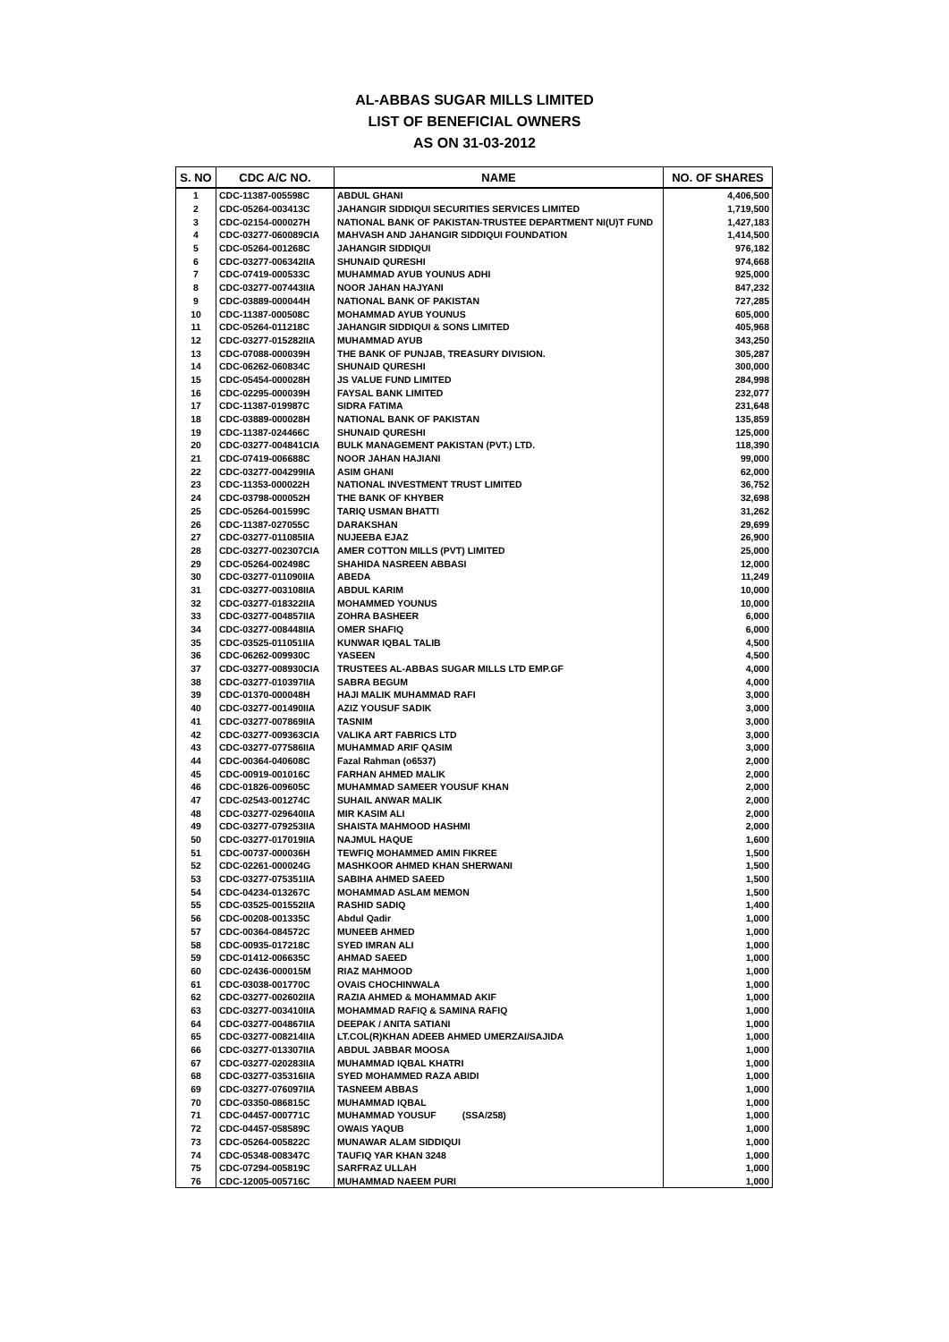AL-ABBAS SUGAR MILLS LIMITED
LIST OF BENEFICIAL OWNERS
AS ON 31-03-2012
| S. NO | CDC A/C NO. | NAME | NO. OF SHARES |
| --- | --- | --- | --- |
| 1 | CDC-11387-005598C | ABDUL GHANI | 4,406,500 |
| 2 | CDC-05264-003413C | JAHANGIR SIDDIQUI SECURITIES SERVICES LIMITED | 1,719,500 |
| 3 | CDC-02154-000027H | NATIONAL BANK OF PAKISTAN-TRUSTEE DEPARTMENT NI(U)T FUND | 1,427,183 |
| 4 | CDC-03277-060089CIA | MAHVASH AND JAHANGIR SIDDIQUI FOUNDATION | 1,414,500 |
| 5 | CDC-05264-001268C | JAHANGIR SIDDIQUI | 976,182 |
| 6 | CDC-03277-006342IIA | SHUNAID QURESHI | 974,668 |
| 7 | CDC-07419-000533C | MUHAMMAD AYUB YOUNUS ADHI | 925,000 |
| 8 | CDC-03277-007443IIA | NOOR JAHAN HAJYANI | 847,232 |
| 9 | CDC-03889-000044H | NATIONAL BANK OF PAKISTAN | 727,285 |
| 10 | CDC-11387-000508C | MOHAMMAD AYUB YOUNUS | 605,000 |
| 11 | CDC-05264-011218C | JAHANGIR SIDDIQUI & SONS LIMITED | 405,968 |
| 12 | CDC-03277-015282IIA | MUHAMMAD AYUB | 343,250 |
| 13 | CDC-07088-000039H | THE BANK OF PUNJAB, TREASURY DIVISION. | 305,287 |
| 14 | CDC-06262-060834C | SHUNAID QURESHI | 300,000 |
| 15 | CDC-05454-000028H | JS VALUE FUND LIMITED | 284,998 |
| 16 | CDC-02295-000039H | FAYSAL BANK LIMITED | 232,077 |
| 17 | CDC-11387-019987C | SIDRA FATIMA | 231,648 |
| 18 | CDC-03889-000028H | NATIONAL BANK OF PAKISTAN | 135,859 |
| 19 | CDC-11387-024466C | SHUNAID QURESHI | 125,000 |
| 20 | CDC-03277-004841CIA | BULK MANAGEMENT PAKISTAN (PVT.) LTD. | 118,390 |
| 21 | CDC-07419-006688C | NOOR JAHAN HAJIANI | 99,000 |
| 22 | CDC-03277-004299IIA | ASIM GHANI | 62,000 |
| 23 | CDC-11353-000022H | NATIONAL INVESTMENT TRUST LIMITED | 36,752 |
| 24 | CDC-03798-000052H | THE BANK OF KHYBER | 32,698 |
| 25 | CDC-05264-001599C | TARIQ USMAN BHATTI | 31,262 |
| 26 | CDC-11387-027055C | DARAKSHAN | 29,699 |
| 27 | CDC-03277-011085IIA | NUJEEBA EJAZ | 26,900 |
| 28 | CDC-03277-002307CIA | AMER COTTON MILLS (PVT) LIMITED | 25,000 |
| 29 | CDC-05264-002498C | SHAHIDA NASREEN ABBASI | 12,000 |
| 30 | CDC-03277-011090IIA | ABEDA | 11,249 |
| 31 | CDC-03277-003108IIA | ABDUL KARIM | 10,000 |
| 32 | CDC-03277-018322IIA | MOHAMMED YOUNUS | 10,000 |
| 33 | CDC-03277-004857IIA | ZOHRA BASHEER | 6,000 |
| 34 | CDC-03277-008448IIA | OMER SHAFIQ | 6,000 |
| 35 | CDC-03525-011051IIA | KUNWAR IQBAL TALIB | 4,500 |
| 36 | CDC-06262-009930C | YASEEN | 4,500 |
| 37 | CDC-03277-008930CIA | TRUSTEES AL-ABBAS SUGAR MILLS LTD EMP.GF | 4,000 |
| 38 | CDC-03277-010397IIA | SABRA BEGUM | 4,000 |
| 39 | CDC-01370-000048H | HAJI MALIK MUHAMMAD RAFI | 3,000 |
| 40 | CDC-03277-001490IIA | AZIZ YOUSUF SADIK | 3,000 |
| 41 | CDC-03277-007869IIA | TASNIM | 3,000 |
| 42 | CDC-03277-009363CIA | VALIKA ART FABRICS LTD | 3,000 |
| 43 | CDC-03277-077586IIA | MUHAMMAD ARIF QASIM | 3,000 |
| 44 | CDC-00364-040608C | Fazal Rahman (o6537) | 2,000 |
| 45 | CDC-00919-001016C | FARHAN AHMED MALIK | 2,000 |
| 46 | CDC-01826-009605C | MUHAMMAD SAMEER YOUSUF KHAN | 2,000 |
| 47 | CDC-02543-001274C | SUHAIL ANWAR MALIK | 2,000 |
| 48 | CDC-03277-029640IIA | MIR KASIM ALI | 2,000 |
| 49 | CDC-03277-079253IIA | SHAISTA MAHMOOD HASHMI | 2,000 |
| 50 | CDC-03277-017019IIA | NAJMUL HAQUE | 1,600 |
| 51 | CDC-00737-000036H | TEWFIQ MOHAMMED AMIN FIKREE | 1,500 |
| 52 | CDC-02261-000024G | MASHKOOR AHMED KHAN SHERWANI | 1,500 |
| 53 | CDC-03277-075351IIA | SABIHA AHMED SAEED | 1,500 |
| 54 | CDC-04234-013267C | MOHAMMAD ASLAM MEMON | 1,500 |
| 55 | CDC-03525-001552IIA | RASHID SADIQ | 1,400 |
| 56 | CDC-00208-001335C | Abdul Qadir | 1,000 |
| 57 | CDC-00364-084572C | MUNEEB AHMED | 1,000 |
| 58 | CDC-00935-017218C | SYED IMRAN ALI | 1,000 |
| 59 | CDC-01412-006635C | AHMAD SAEED | 1,000 |
| 60 | CDC-02436-000015M | RIAZ MAHMOOD | 1,000 |
| 61 | CDC-03038-001770C | OVAIS CHOCHINWALA | 1,000 |
| 62 | CDC-03277-002602IIA | RAZIA AHMED & MOHAMMAD AKIF | 1,000 |
| 63 | CDC-03277-003410IIA | MOHAMMAD RAFIQ & SAMINA RAFIQ | 1,000 |
| 64 | CDC-03277-004867IIA | DEEPAK / ANITA SATIANI | 1,000 |
| 65 | CDC-03277-008214IIA | LT.COL(R)KHAN ADEEB AHMED UMERZAI/SAJIDA | 1,000 |
| 66 | CDC-03277-013307IIA | ABDUL JABBAR MOOSA | 1,000 |
| 67 | CDC-03277-020283IIA | MUHAMMAD IQBAL KHATRI | 1,000 |
| 68 | CDC-03277-035316IIA | SYED MOHAMMED RAZA ABIDI | 1,000 |
| 69 | CDC-03277-076097IIA | TASNEEM ABBAS | 1,000 |
| 70 | CDC-03350-086815C | MUHAMMAD IQBAL | 1,000 |
| 71 | CDC-04457-000771C | MUHAMMAD YOUSUF (SSA/258) | 1,000 |
| 72 | CDC-04457-058589C | OWAIS YAQUB | 1,000 |
| 73 | CDC-05264-005822C | MUNAWAR ALAM SIDDIQUI | 1,000 |
| 74 | CDC-05348-008347C | TAUFIQ YAR KHAN 3248 | 1,000 |
| 75 | CDC-07294-005819C | SARFRAZ ULLAH | 1,000 |
| 76 | CDC-12005-005716C | MUHAMMAD NAEEM PURI | 1,000 |